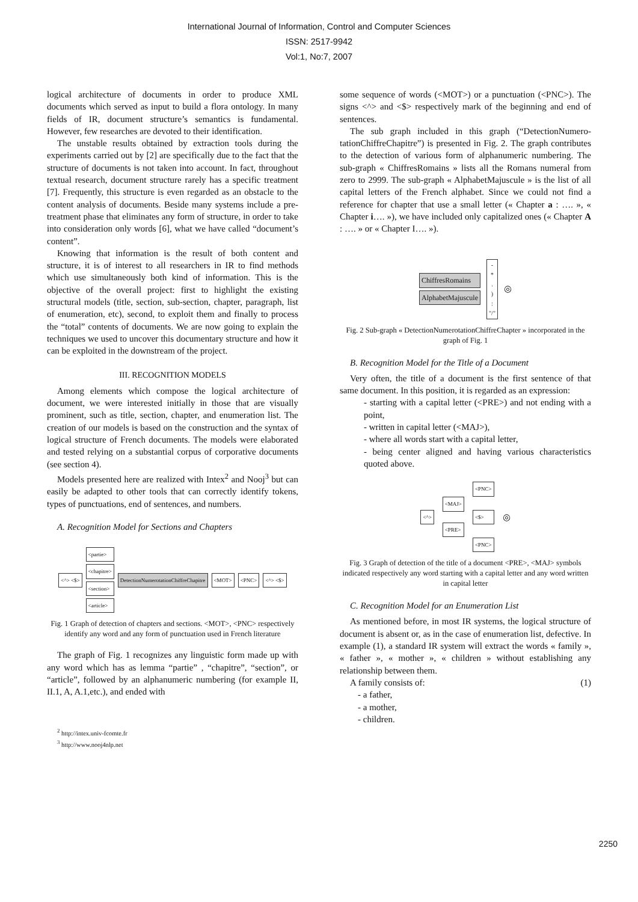International Journal of Information, Control and Computer Sciences
ISSN: 2517-9942
Vol:1, No:7, 2007
logical architecture of documents in order to produce XML documents which served as input to build a flora ontology. In many fields of IR, document structure’s semantics is fundamental. However, few researches are devoted to their identification.
The unstable results obtained by extraction tools during the experiments carried out by [2] are specifically due to the fact that the structure of documents is not taken into account. In fact, throughout textual research, document structure rarely has a specific treatment [7]. Frequently, this structure is even regarded as an obstacle to the content analysis of documents. Beside many systems include a pre-treatment phase that eliminates any form of structure, in order to take into consideration only words [6], what we have called “document’s content”.
Knowing that information is the result of both content and structure, it is of interest to all researchers in IR to find methods which use simultaneously both kind of information. This is the objective of the overall project: first to highlight the existing structural models (title, section, sub-section, chapter, paragraph, list of enumeration, etc), second, to exploit them and finally to process the “total” contents of documents. We are now going to explain the techniques we used to uncover this documentary structure and how it can be exploited in the downstream of the project.
III. RECOGNITION MODELS
Among elements which compose the logical architecture of document, we were interested initially in those that are visually prominent, such as title, section, chapter, and enumeration list. The creation of our models is based on the construction and the syntax of logical structure of French documents. The models were elaborated and tested relying on a substantial corpus of corporative documents (see section 4).
Models presented here are realized with Intex<sup>2</sup> and Nooj<sup>3</sup> but can easily be adapted to other tools that can correctly identify tokens, types of punctuations, end of sentences, and numbers.
A. Recognition Model for Sections and Chapters
<^> <$> <partie>
<chapitre>
<section>
<article> DetectionNumerotationChiffreChapitre <MOT> <PNC> <^> <$>
Fig. 1 Graph of detection of chapters and sections. <MOT>, <PNC> respectively identify any word and any form of punctuation used in French literature
The graph of Fig. 1 recognizes any linguistic form made up with any word which has as lemma “partie” , “chapitre”, “section”, or “article”, followed by an alphanumeric numbering (for example II, II.1, A, A.1,etc.), and ended with
<sup>2</sup> http://intex.univ-fcomte.fr
<sup>3</sup> http://www.nooj4nlp.net
some sequence of words (<MOT>) or a punctuation (<PNC>). The signs <^> and <$> respectively mark of the beginning and end of sentences.
The sub graph included in this graph (“DetectionNumero-tationChiffreChapitre”) is presented in Fig. 2. The graph contributes to the detection of various form of alphanumeric numbering. The sub-graph « ChiffresRomains » lists all the Romans numeral from zero to 2999. The sub-graph « AlphabetMajuscule » is the list of all capital letters of the French alphabet. Since we could not find a reference for chapter that use a small letter (« Chapter a : …. », « Chapter i…. »), we have included only capitalized ones (« Chapter A : …. » or « Chapter I…. »).
ChiffresRomains
AlphabetMajuscule -
*
.
)
:
"/" ◎
Fig. 2 Sub-graph « DetectionNumerotationChiffreChapter » incorporated in the graph of Fig. 1
B. Recognition Model for the Title of a Document
Very often, the title of a document is the first sentence of that same document. In this position, it is regarded as an expression:
- starting with a capital letter (<PRE>) and not ending with a point,
- written in capital letter (<MAJ>),
- where all words start with a capital letter,
- being center aligned and having various characteristics quoted above.
<^> <MAJ>
<PRE> <PNC>
<$>
<PNC> ◎
Fig. 3 Graph of detection of the title of a document <PRE>, <MAJ> symbols indicated respectively any word starting with a capital letter and any word written in capital letter
C. Recognition Model for an Enumeration List
As mentioned before, in most IR systems, the logical structure of document is absent or, as in the case of enumeration list, defective. In example (1), a standard IR system will extract the words « family », « father », « mother », « children » without establishing any relationship between them.
A family consists of: (1)
- a father,
- a mother,
- children.
2250